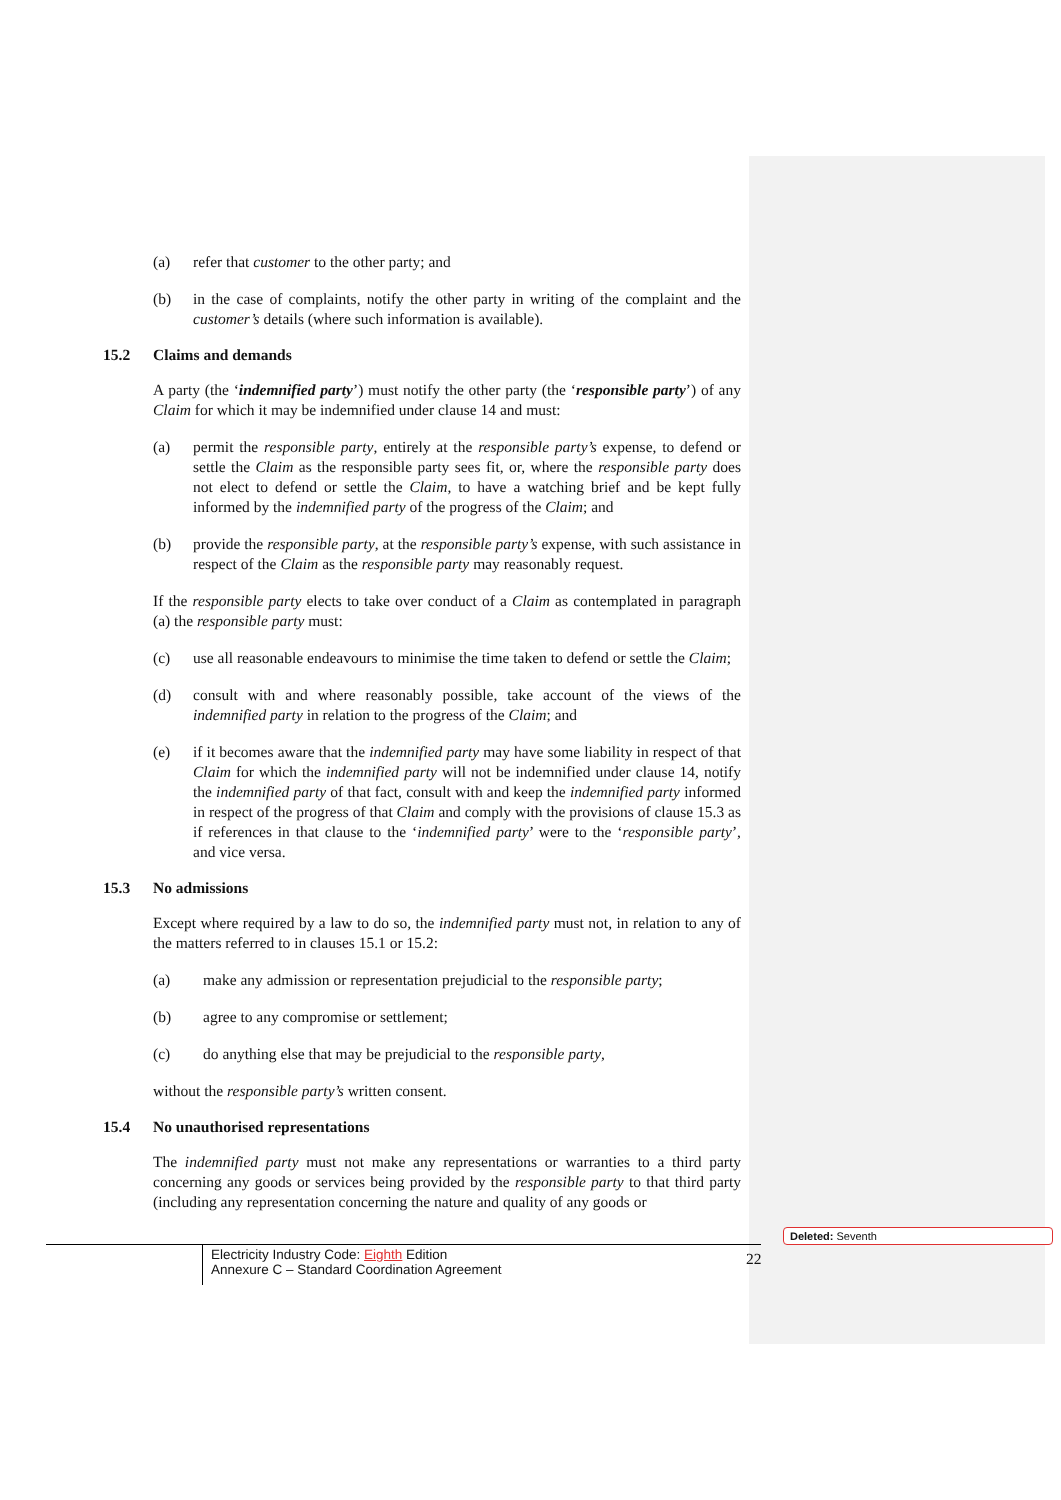(a) refer that customer to the other party; and
(b) in the case of complaints, notify the other party in writing of the complaint and the customer’s details (where such information is available).
15.2 Claims and demands
A party (the ‘indemnified party’) must notify the other party (the ‘responsible party’) of any Claim for which it may be indemnified under clause 14 and must:
(a) permit the responsible party, entirely at the responsible party’s expense, to defend or settle the Claim as the responsible party sees fit, or, where the responsible party does not elect to defend or settle the Claim, to have a watching brief and be kept fully informed by the indemnified party of the progress of the Claim; and
(b) provide the responsible party, at the responsible party’s expense, with such assistance in respect of the Claim as the responsible party may reasonably request.
If the responsible party elects to take over conduct of a Claim as contemplated in paragraph (a) the responsible party must:
(c) use all reasonable endeavours to minimise the time taken to defend or settle the Claim;
(d) consult with and where reasonably possible, take account of the views of the indemnified party in relation to the progress of the Claim; and
(e) if it becomes aware that the indemnified party may have some liability in respect of that Claim for which the indemnified party will not be indemnified under clause 14, notify the indemnified party of that fact, consult with and keep the indemnified party informed in respect of the progress of that Claim and comply with the provisions of clause 15.3 as if references in that clause to the ‘indemnified party’ were to the ‘responsible party’, and vice versa.
15.3 No admissions
Except where required by a law to do so, the indemnified party must not, in relation to any of the matters referred to in clauses 15.1 or 15.2:
(a) make any admission or representation prejudicial to the responsible party;
(b) agree to any compromise or settlement;
(c) do anything else that may be prejudicial to the responsible party,
without the responsible party’s written consent.
15.4 No unauthorised representations
The indemnified party must not make any representations or warranties to a third party concerning any goods or services being provided by the responsible party to that third party (including any representation concerning the nature and quality of any goods or
Electricity Industry Code: Eighth Edition
Annexure C – Standard Coordination Agreement
22
Deleted: Seventh